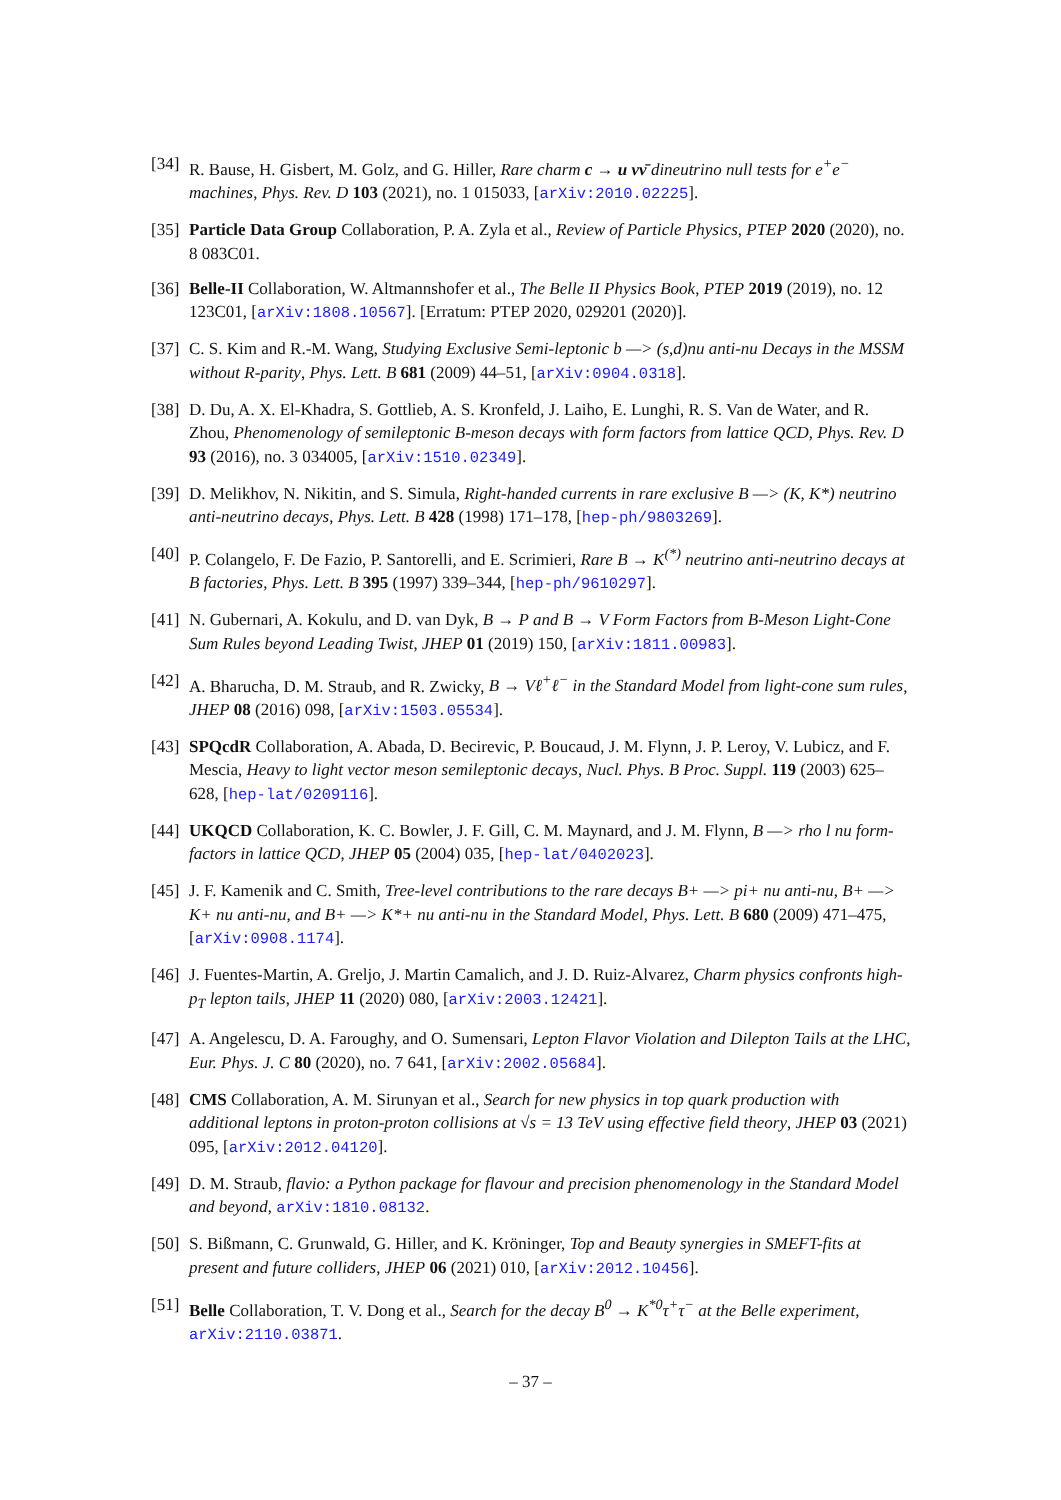[34]
R. Bause, H. Gisbert, M. Golz, and G. Hiller, Rare charm c → u νν̄ dineutrino null tests for e<sup>+</sup>e<sup>−</sup> machines, Phys. Rev. D 103 (2021), no. 1 015033, [arXiv:2010.02225].
[35]
Particle Data Group Collaboration, P. A. Zyla et al., Review of Particle Physics, PTEP 2020 (2020), no. 8 083C01.
[36]
Belle-II Collaboration, W. Altmannshofer et al., The Belle II Physics Book, PTEP 2019 (2019), no. 12 123C01, [arXiv:1808.10567]. [Erratum: PTEP 2020, 029201 (2020)].
[37]
C. S. Kim and R.-M. Wang, Studying Exclusive Semi-leptonic b —> (s,d)nu anti-nu Decays in the MSSM without R-parity, Phys. Lett. B 681 (2009) 44–51, [arXiv:0904.0318].
[38]
D. Du, A. X. El-Khadra, S. Gottlieb, A. S. Kronfeld, J. Laiho, E. Lunghi, R. S. Van de Water, and R. Zhou, Phenomenology of semileptonic B-meson decays with form factors from lattice QCD, Phys. Rev. D 93 (2016), no. 3 034005, [arXiv:1510.02349].
[39]
D. Melikhov, N. Nikitin, and S. Simula, Right-handed currents in rare exclusive B —> (K, K*) neutrino anti-neutrino decays, Phys. Lett. B 428 (1998) 171–178, [hep-ph/9803269].
[40]
P. Colangelo, F. De Fazio, P. Santorelli, and E. Scrimieri, Rare B → K<sup>(*)</sup> neutrino anti-neutrino decays at B factories, Phys. Lett. B 395 (1997) 339–344, [hep-ph/9610297].
[41]
N. Gubernari, A. Kokulu, and D. van Dyk, B → P and B → V Form Factors from B-Meson Light-Cone Sum Rules beyond Leading Twist, JHEP 01 (2019) 150, [arXiv:1811.00983].
[42]
A. Bharucha, D. M. Straub, and R. Zwicky, B → Vℓ<sup>+</sup>ℓ<sup>−</sup> in the Standard Model from light-cone sum rules, JHEP 08 (2016) 098, [arXiv:1503.05534].
[43]
SPQcdR Collaboration, A. Abada, D. Becirevic, P. Boucaud, J. M. Flynn, J. P. Leroy, V. Lubicz, and F. Mescia, Heavy to light vector meson semileptonic decays, Nucl. Phys. B Proc. Suppl. 119 (2003) 625–628, [hep-lat/0209116].
[44]
UKQCD Collaboration, K. C. Bowler, J. F. Gill, C. M. Maynard, and J. M. Flynn, B —> rho l nu form-factors in lattice QCD, JHEP 05 (2004) 035, [hep-lat/0402023].
[45]
J. F. Kamenik and C. Smith, Tree-level contributions to the rare decays B+ —> pi+ nu anti-nu, B+ —> K+ nu anti-nu, and B+ —> K*+ nu anti-nu in the Standard Model, Phys. Lett. B 680 (2009) 471–475, [arXiv:0908.1174].
[46]
J. Fuentes-Martin, A. Greljo, J. Martin Camalich, and J. D. Ruiz-Alvarez, Charm physics confronts high-p<sub>T</sub> lepton tails, JHEP 11 (2020) 080, [arXiv:2003.12421].
[47]
A. Angelescu, D. A. Faroughy, and O. Sumensari, Lepton Flavor Violation and Dilepton Tails at the LHC, Eur. Phys. J. C 80 (2020), no. 7 641, [arXiv:2002.05684].
[48]
CMS Collaboration, A. M. Sirunyan et al., Search for new physics in top quark production with additional leptons in proton-proton collisions at √s = 13 TeV using effective field theory, JHEP 03 (2021) 095, [arXiv:2012.04120].
[49]
D. M. Straub, flavio: a Python package for flavour and precision phenomenology in the Standard Model and beyond, arXiv:1810.08132.
[50]
S. Bißmann, C. Grunwald, G. Hiller, and K. Kröninger, Top and Beauty synergies in SMEFT-fits at present and future colliders, JHEP 06 (2021) 010, [arXiv:2012.10456].
[51]
Belle Collaboration, T. V. Dong et al., Search for the decay B<sup>0</sup> → K<sup>*0</sup>τ<sup>+</sup>τ<sup>−</sup> at the Belle experiment, arXiv:2110.03871.
– 37 –